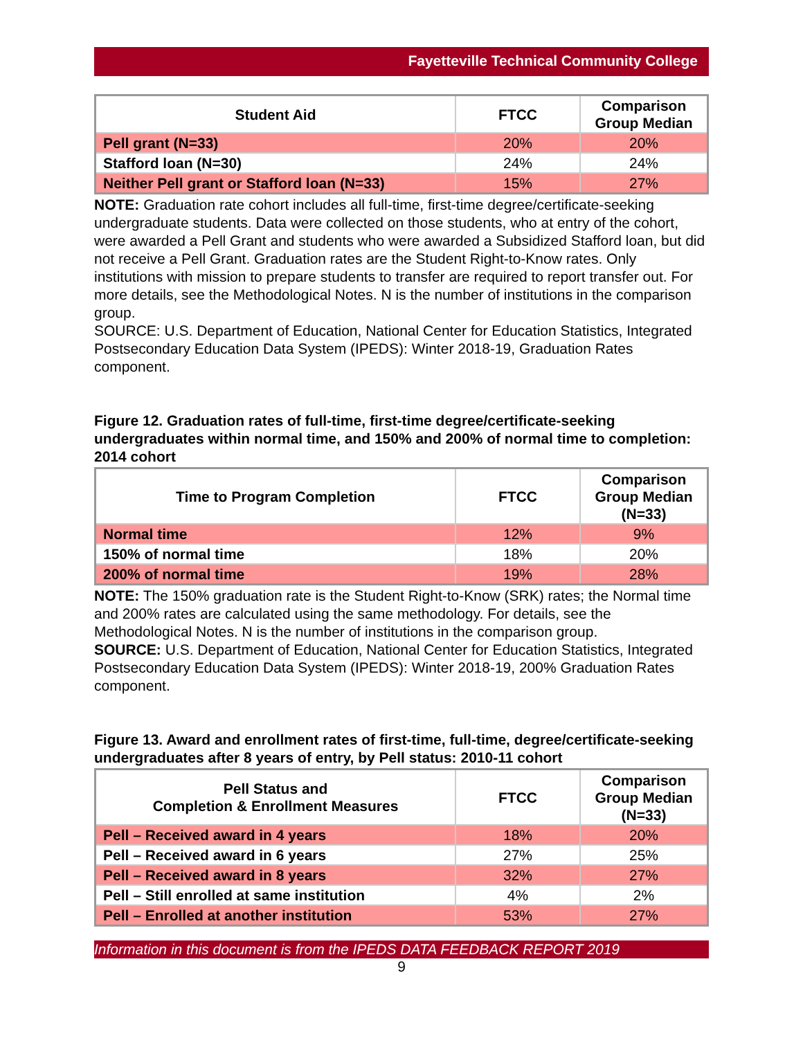Fayetteville Technical Community College
| Student Aid | FTCC | Comparison Group Median |
| --- | --- | --- |
| Pell grant (N=33) | 20% | 20% |
| Stafford loan (N=30) | 24% | 24% |
| Neither Pell grant or Stafford loan (N=33) | 15% | 27% |
NOTE: Graduation rate cohort includes all full-time, first-time degree/certificate-seeking undergraduate students. Data were collected on those students, who at entry of the cohort, were awarded a Pell Grant and students who were awarded a Subsidized Stafford loan, but did not receive a Pell Grant. Graduation rates are the Student Right-to-Know rates. Only institutions with mission to prepare students to transfer are required to report transfer out. For more details, see the Methodological Notes. N is the number of institutions in the comparison group.
SOURCE: U.S. Department of Education, National Center for Education Statistics, Integrated Postsecondary Education Data System (IPEDS): Winter 2018-19, Graduation Rates component.
Figure 12. Graduation rates of full-time, first-time degree/certificate-seeking undergraduates within normal time, and 150% and 200% of normal time to completion: 2014 cohort
| Time to Program Completion | FTCC | Comparison Group Median (N=33) |
| --- | --- | --- |
| Normal time | 12% | 9% |
| 150% of normal time | 18% | 20% |
| 200% of normal time | 19% | 28% |
NOTE: The 150% graduation rate is the Student Right-to-Know (SRK) rates; the Normal time and 200% rates are calculated using the same methodology. For details, see the Methodological Notes. N is the number of institutions in the comparison group.
SOURCE: U.S. Department of Education, National Center for Education Statistics, Integrated Postsecondary Education Data System (IPEDS): Winter 2018-19, 200% Graduation Rates component.
Figure 13. Award and enrollment rates of first-time, full-time, degree/certificate-seeking undergraduates after 8 years of entry, by Pell status: 2010-11 cohort
| Pell Status and Completion & Enrollment Measures | FTCC | Comparison Group Median (N=33) |
| --- | --- | --- |
| Pell – Received award in 4 years | 18% | 20% |
| Pell – Received award in 6 years | 27% | 25% |
| Pell – Received award in 8 years | 32% | 27% |
| Pell – Still enrolled at same institution | 4% | 2% |
| Pell – Enrolled at another institution | 53% | 27% |
Information in this document is from the IPEDS DATA FEEDBACK REPORT 2019
9